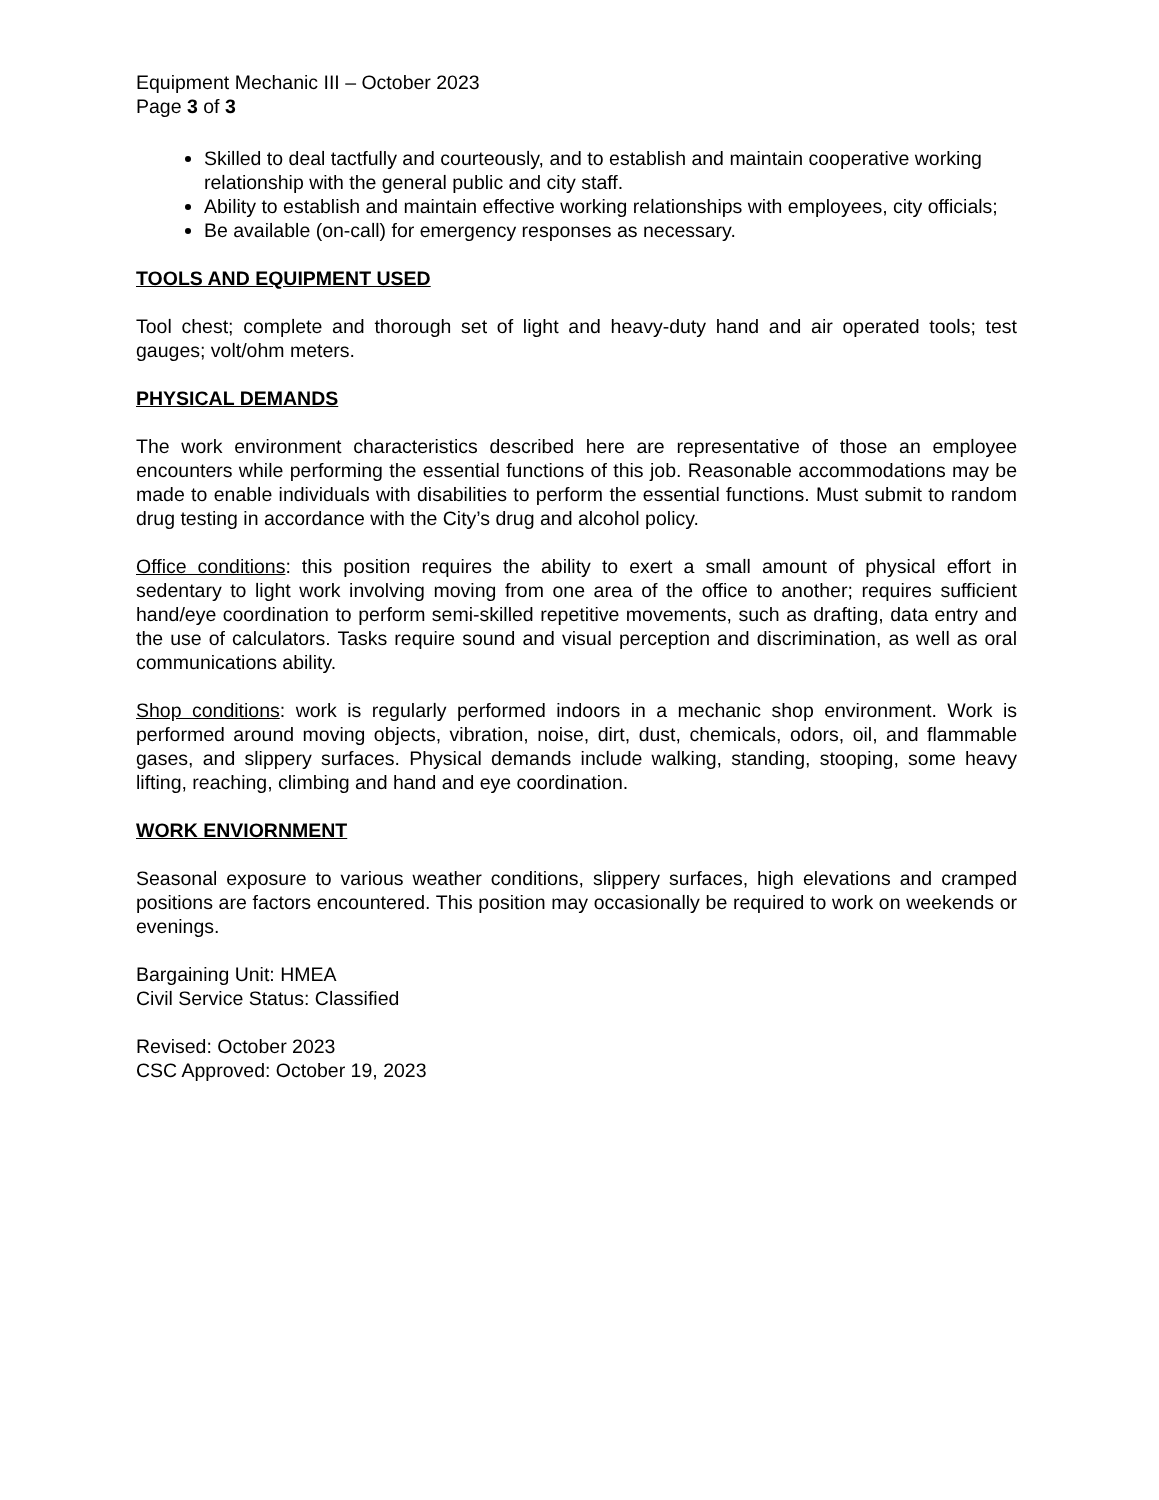Equipment Mechanic III – October 2023
Page 3 of 3
Skilled to deal tactfully and courteously, and to establish and maintain cooperative working relationship with the general public and city staff.
Ability to establish and maintain effective working relationships with employees, city officials;
Be available (on-call) for emergency responses as necessary.
TOOLS AND EQUIPMENT USED
Tool chest; complete and thorough set of light and heavy-duty hand and air operated tools; test gauges; volt/ohm meters.
PHYSICAL DEMANDS
The work environment characteristics described here are representative of those an employee encounters while performing the essential functions of this job. Reasonable accommodations may be made to enable individuals with disabilities to perform the essential functions. Must submit to random drug testing in accordance with the City’s drug and alcohol policy.
Office conditions: this position requires the ability to exert a small amount of physical effort in sedentary to light work involving moving from one area of the office to another; requires sufficient hand/eye coordination to perform semi-skilled repetitive movements, such as drafting, data entry and the use of calculators. Tasks require sound and visual perception and discrimination, as well as oral communications ability.
Shop conditions: work is regularly performed indoors in a mechanic shop environment. Work is performed around moving objects, vibration, noise, dirt, dust, chemicals, odors, oil, and flammable gases, and slippery surfaces. Physical demands include walking, standing, stooping, some heavy lifting, reaching, climbing and hand and eye coordination.
WORK ENVIORNMENT
Seasonal exposure to various weather conditions, slippery surfaces, high elevations and cramped positions are factors encountered. This position may occasionally be required to work on weekends or evenings.
Bargaining Unit: HMEA
Civil Service Status: Classified
Revised: October 2023
CSC Approved: October 19, 2023